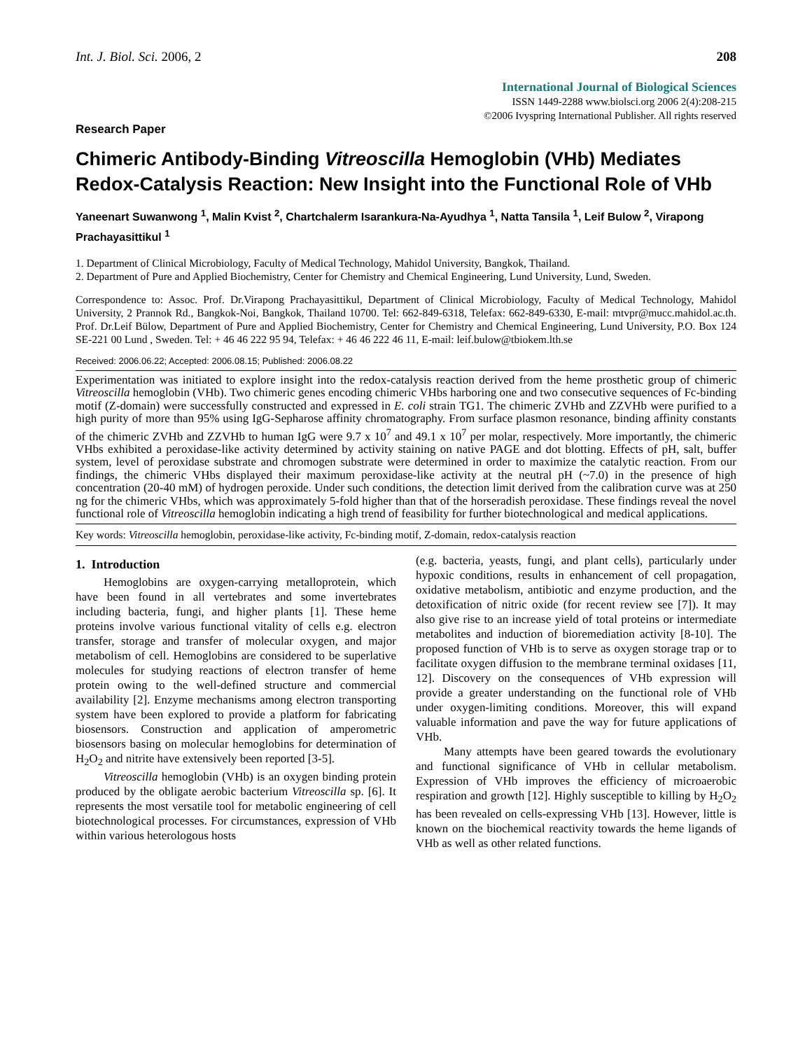Int. J. Biol. Sci. 2006, 2 208
International Journal of Biological Sciences
ISSN 1449-2288 www.biolsci.org 2006 2(4):208-215
©2006 Ivyspring International Publisher. All rights reserved
Research Paper
Chimeric Antibody-Binding Vitreoscilla Hemoglobin (VHb) Mediates Redox-Catalysis Reaction: New Insight into the Functional Role of VHb
Yaneenart Suwanwong <sup>1</sup>, Malin Kvist <sup>2</sup>, Chartchalerm Isarankura-Na-Ayudhya <sup>1</sup>, Natta Tansila <sup>1</sup>, Leif Bulow <sup>2</sup>, Virapong Prachayasittikul <sup>1</sup>
1. Department of Clinical Microbiology, Faculty of Medical Technology, Mahidol University, Bangkok, Thailand.
2. Department of Pure and Applied Biochemistry, Center for Chemistry and Chemical Engineering, Lund University, Lund, Sweden.
Correspondence to: Assoc. Prof. Dr.Virapong Prachayasittikul, Department of Clinical Microbiology, Faculty of Medical Technology, Mahidol University, 2 Prannok Rd., Bangkok-Noi, Bangkok, Thailand 10700. Tel: 662-849-6318, Telefax: 662-849-6330, E-mail: mtvpr@mucc.mahidol.ac.th. Prof. Dr.Leif Bülow, Department of Pure and Applied Biochemistry, Center for Chemistry and Chemical Engineering, Lund University, P.O. Box 124 SE-221 00 Lund , Sweden. Tel: + 46 46 222 95 94, Telefax: + 46 46 222 46 11, E-mail: leif.bulow@tbiokem.lth.se
Received: 2006.06.22; Accepted: 2006.08.15; Published: 2006.08.22
Experimentation was initiated to explore insight into the redox-catalysis reaction derived from the heme prosthetic group of chimeric Vitreoscilla hemoglobin (VHb). Two chimeric genes encoding chimeric VHbs harboring one and two consecutive sequences of Fc-binding motif (Z-domain) were successfully constructed and expressed in E. coli strain TG1. The chimeric ZVHb and ZZVHb were purified to a high purity of more than 95% using IgG-Sepharose affinity chromatography. From surface plasmon resonance, binding affinity constants of the chimeric ZVHb and ZZVHb to human IgG were 9.7 x 10<sup>7</sup> and 49.1 x 10<sup>7</sup> per molar, respectively. More importantly, the chimeric VHbs exhibited a peroxidase-like activity determined by activity staining on native PAGE and dot blotting. Effects of pH, salt, buffer system, level of peroxidase substrate and chromogen substrate were determined in order to maximize the catalytic reaction. From our findings, the chimeric VHbs displayed their maximum peroxidase-like activity at the neutral pH (~7.0) in the presence of high concentration (20-40 mM) of hydrogen peroxide. Under such conditions, the detection limit derived from the calibration curve was at 250 ng for the chimeric VHbs, which was approximately 5-fold higher than that of the horseradish peroxidase. These findings reveal the novel functional role of Vitreoscilla hemoglobin indicating a high trend of feasibility for further biotechnological and medical applications.
Key words: Vitreoscilla hemoglobin, peroxidase-like activity, Fc-binding motif, Z-domain, redox-catalysis reaction
1. Introduction
Hemoglobins are oxygen-carrying metalloprotein, which have been found in all vertebrates and some invertebrates including bacteria, fungi, and higher plants [1]. These heme proteins involve various functional vitality of cells e.g. electron transfer, storage and transfer of molecular oxygen, and major metabolism of cell. Hemoglobins are considered to be superlative molecules for studying reactions of electron transfer of heme protein owing to the well-defined structure and commercial availability [2]. Enzyme mechanisms among electron transporting system have been explored to provide a platform for fabricating biosensors. Construction and application of amperometric biosensors basing on molecular hemoglobins for determination of H<sub>2</sub>O<sub>2</sub> and nitrite have extensively been reported [3-5].
Vitreoscilla hemoglobin (VHb) is an oxygen binding protein produced by the obligate aerobic bacterium Vitreoscilla sp. [6]. It represents the most versatile tool for metabolic engineering of cell biotechnological processes. For circumstances, expression of VHb within various heterologous hosts
(e.g. bacteria, yeasts, fungi, and plant cells), particularly under hypoxic conditions, results in enhancement of cell propagation, oxidative metabolism, antibiotic and enzyme production, and the detoxification of nitric oxide (for recent review see [7]). It may also give rise to an increase yield of total proteins or intermediate metabolites and induction of bioremediation activity [8-10]. The proposed function of VHb is to serve as oxygen storage trap or to facilitate oxygen diffusion to the membrane terminal oxidases [11, 12]. Discovery on the consequences of VHb expression will provide a greater understanding on the functional role of VHb under oxygen-limiting conditions. Moreover, this will expand valuable information and pave the way for future applications of VHb.
Many attempts have been geared towards the evolutionary and functional significance of VHb in cellular metabolism. Expression of VHb improves the efficiency of microaerobic respiration and growth [12]. Highly susceptible to killing by H<sub>2</sub>O<sub>2</sub> has been revealed on cells-expressing VHb [13]. However, little is known on the biochemical reactivity towards the heme ligands of VHb as well as other related functions.